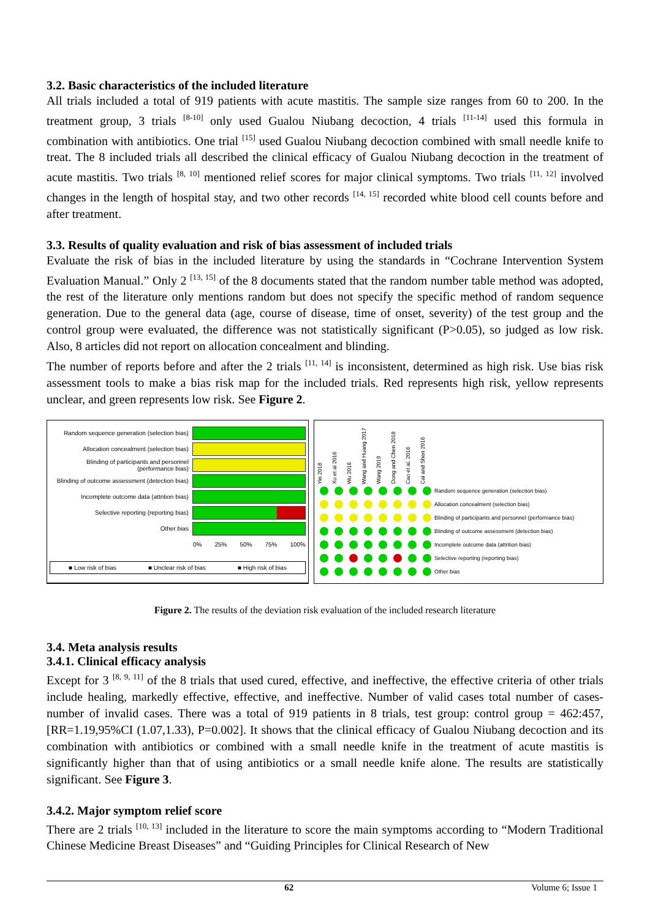3.2. Basic characteristics of the included literature
All trials included a total of 919 patients with acute mastitis. The sample size ranges from 60 to 200. In the treatment group, 3 trials <sup>[8-10]</sup> only used Gualou Niubang decoction, 4 trials <sup>[11-14]</sup> used this formula in combination with antibiotics. One trial <sup>[15]</sup> used Gualou Niubang decoction combined with small needle knife to treat. The 8 included trials all described the clinical efficacy of Gualou Niubang decoction in the treatment of acute mastitis. Two trials <sup>[8, 10]</sup> mentioned relief scores for major clinical symptoms. Two trials <sup>[11, 12]</sup> involved changes in the length of hospital stay, and two other records <sup>[14, 15]</sup> recorded white blood cell counts before and after treatment.
3.3. Results of quality evaluation and risk of bias assessment of included trials
Evaluate the risk of bias in the included literature by using the standards in “Cochrane Intervention System Evaluation Manual.” Only 2 <sup>[13, 15]</sup> of the 8 documents stated that the random number table method was adopted, the rest of the literature only mentions random but does not specify the specific method of random sequence generation. Due to the general data (age, course of disease, time of onset, severity) of the test group and the control group were evaluated, the difference was not statistically significant (P>0.05), so judged as low risk. Also, 8 articles did not report on allocation concealment and blinding.
The number of reports before and after the 2 trials <sup>[11, 14]</sup> is inconsistent, determined as high risk. Use bias risk assessment tools to make a bias risk map for the included trials. Red represents high risk, yellow represents unclear, and green represents low risk. See Figure 2.
Random sequence generation (selection bias)
Allocation concealment (selection bias)
Blinding of participants and personnel (performance bias)
Blinding of outcome assessment (detection bias)
Incomplete outcome data (attrition bias)
Selective reporting (reporting bias)
Other bias
0% 25% 50% 75% 100%
■ Low risk of bias ■ Unclear risk of bias ■ High risk of bias
Yin 2018 Xu et al 2016 Wu 2016 Wang and Huang 2017 Wang 2019 Dong and Chen 2018 Cao et al. 2016 Cai and Shen 2016
Random sequence generation (selection bias)
Allocation concealment (selection bias)
Blinding of participants and personnel (performance bias)
Blinding of outcome assessment (detection bias)
Incomplete outcome data (attrition bias)
Selective reporting (reporting bias)
Other bias
Figure 2. The results of the deviation risk evaluation of the included research literature
3.4. Meta analysis results
3.4.1. Clinical efficacy analysis
Except for 3 <sup>[8, 9, 11]</sup> of the 8 trials that used cured, effective, and ineffective, the effective criteria of other trials include healing, markedly effective, effective, and ineffective. Number of valid cases total number of cases-number of invalid cases. There was a total of 919 patients in 8 trials, test group: control group = 462:457, [RR=1.19,95%CI (1.07,1.33), P=0.002]. It shows that the clinical efficacy of Gualou Niubang decoction and its combination with antibiotics or combined with a small needle knife in the treatment of acute mastitis is significantly higher than that of using antibiotics or a small needle knife alone. The results are statistically significant. See Figure 3.
3.4.2. Major symptom relief score
There are 2 trials <sup>[10, 13]</sup> included in the literature to score the main symptoms according to “Modern Traditional Chinese Medicine Breast Diseases” and “Guiding Principles for Clinical Research of New
62 Volume 6; Issue 1